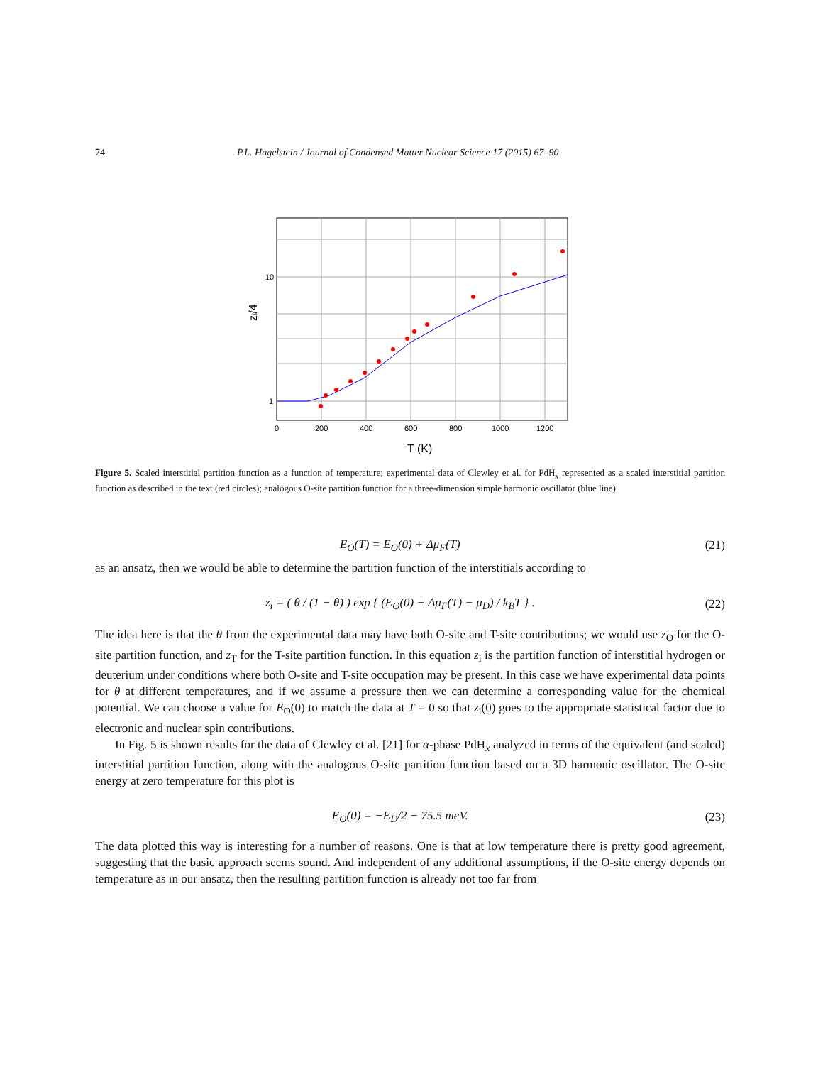74 P.L. Hagelstein / Journal of Condensed Matter Nuclear Science 17 (2015) 67–90
10
1
0
200
400
600
800
1000
1200
T (K)
zi/4
Figure 5. Scaled interstitial partition function as a function of temperature; experimental data of Clewley et al. for PdH<sub>x</sub> represented as a scaled interstitial partition function as described in the text (red circles); analogous O-site partition function for a three-dimension simple harmonic oscillator (blue line).
E<sub>O</sub>(T) = E<sub>O</sub>(0) + Δμ<sub>F</sub>(T) (21)
as an ansatz, then we would be able to determine the partition function of the interstitials according to
z<sub>i</sub> = ( θ / (1 − θ) ) exp { (E<sub>O</sub>(0) + Δμ<sub>F</sub>(T) − μ<sub>D</sub>) / k<sub>B</sub>T } . (22)
The idea here is that the θ from the experimental data may have both O-site and T-site contributions; we would use z<sub>O</sub> for the O-site partition function, and z<sub>T</sub> for the T-site partition function. In this equation z<sub>i</sub> is the partition function of interstitial hydrogen or deuterium under conditions where both O-site and T-site occupation may be present. In this case we have experimental data points for θ at different temperatures, and if we assume a pressure then we can determine a corresponding value for the chemical potential. We can choose a value for E<sub>O</sub>(0) to match the data at T = 0 so that z<sub>i</sub>(0) goes to the appropriate statistical factor due to electronic and nuclear spin contributions.
In Fig. 5 is shown results for the data of Clewley et al. [21] for α-phase PdH<sub>x</sub> analyzed in terms of the equivalent (and scaled) interstitial partition function, along with the analogous O-site partition function based on a 3D harmonic oscillator. The O-site energy at zero temperature for this plot is
E<sub>O</sub>(0) = −E<sub>D</sub>/2 − 75.5 meV. (23)
The data plotted this way is interesting for a number of reasons. One is that at low temperature there is pretty good agreement, suggesting that the basic approach seems sound. And independent of any additional assumptions, if the O-site energy depends on temperature as in our ansatz, then the resulting partition function is already not too far from